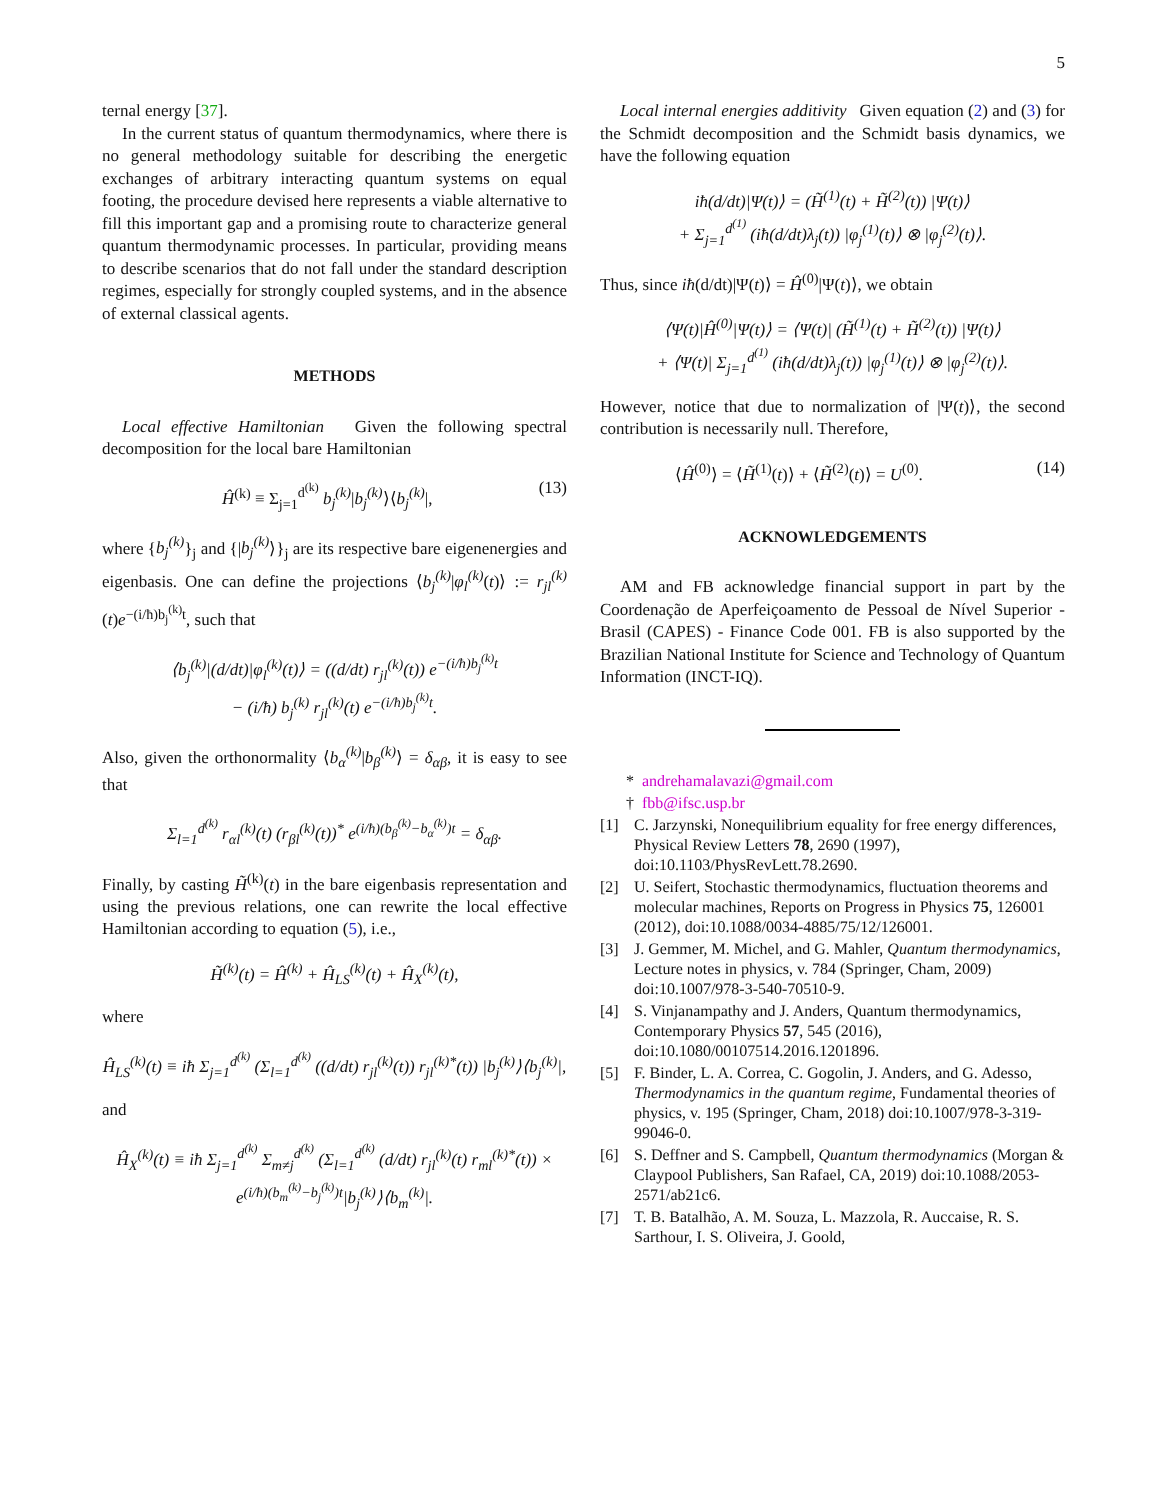5
ternal energy [37].
In the current status of quantum thermodynamics, where there is no general methodology suitable for describing the energetic exchanges of arbitrary interacting quantum systems on equal footing, the procedure devised here represents a viable alternative to fill this important gap and a promising route to characterize general quantum thermodynamic processes. In particular, providing means to describe scenarios that do not fall under the standard description regimes, especially for strongly coupled systems, and in the absence of external classical agents.
METHODS
Local effective Hamiltonian Given the following spectral decomposition for the local bare Hamiltonian
Ĥ<sup>(k)</sup> ≡ Σ<sub>j=1</sub><sup>d<sup>(k)</sup></sup> b<sub>j</sub><sup>(k)</sup>|b<sub>j</sub><sup>(k)</sup>⟩⟨b<sub>j</sub><sup>(k)</sup>|, (13)
where {b<sub>j</sub><sup>(k)</sup>}<sub>j</sub> and {|b<sub>j</sub><sup>(k)</sup>⟩}<sub>j</sub> are its respective bare eigenenergies and eigenbasis. One can define the projections ⟨b<sub>j</sub><sup>(k)</sup>|φ<sub>l</sub><sup>(k)</sup>(t)⟩ := r<sub>jl</sub><sup>(k)</sup>(t)e<sup>−(i/ħ)b<sub>j</sub><sup>(k)</sup>t</sup>, such that
⟨b<sub>j</sub><sup>(k)</sup>|(d/dt)|φ<sub>l</sub><sup>(k)</sup>(t)⟩ = ((d/dt) r<sub>jl</sub><sup>(k)</sup>(t)) e<sup>−(i/ħ)b<sub>j</sub><sup>(k)</sup>t</sup>
− (i/ħ) b<sub>j</sub><sup>(k)</sup> r<sub>jl</sub><sup>(k)</sup>(t) e<sup>−(i/ħ)b<sub>j</sub><sup>(k)</sup>t</sup>.
Also, given the orthonormality ⟨b<sub>α</sub><sup>(k)</sup>|b<sub>β</sub><sup>(k)</sup>⟩ = δ<sub>αβ</sub>, it is easy to see that
Σ<sub>l=1</sub><sup>d<sup>(k)</sup></sup> r<sub>αl</sub><sup>(k)</sup>(t) (r<sub>βl</sub><sup>(k)</sup>(t))<sup>*</sup> e<sup>(i/ħ)(b<sub>β</sub><sup>(k)</sup>−b<sub>α</sub><sup>(k)</sup>)t</sup> = δ<sub>αβ</sub>.
Finally, by casting H̃<sup>(k)</sup>(t) in the bare eigenbasis representation and using the previous relations, one can rewrite the local effective Hamiltonian according to equation (5), i.e.,
H̃<sup>(k)</sup>(t) = Ĥ<sup>(k)</sup> + Ĥ<sub>LS</sub><sup>(k)</sup>(t) + Ĥ<sub>X</sub><sup>(k)</sup>(t),
where
Ĥ<sub>LS</sub><sup>(k)</sup>(t) ≡ iħ Σ<sub>j=1</sub><sup>d<sup>(k)</sup></sup> (Σ<sub>l=1</sub><sup>d<sup>(k)</sup></sup> ((d/dt) r<sub>jl</sub><sup>(k)</sup>(t)) r<sub>jl</sub><sup>(k)*</sup>(t)) |b<sub>j</sub><sup>(k)</sup>⟩⟨b<sub>j</sub><sup>(k)</sup>|,
and
Ĥ<sub>X</sub><sup>(k)</sup>(t) ≡ iħ Σ<sub>j=1</sub><sup>d<sup>(k)</sup></sup> Σ<sub>m≠j</sub><sup>d<sup>(k)</sup></sup> (Σ<sub>l=1</sub><sup>d<sup>(k)</sup></sup> (d/dt) r<sub>jl</sub><sup>(k)</sup>(t) r<sub>ml</sub><sup>(k)*</sup>(t)) ×
e<sup>(i/ħ)(b<sub>m</sub><sup>(k)</sup>−b<sub>j</sub><sup>(k)</sup>)t</sup>|b<sub>j</sub><sup>(k)</sup>⟩⟨b<sub>m</sub><sup>(k)</sup>|.
Local internal energies additivity Given equation (2) and (3) for the Schmidt decomposition and the Schmidt basis dynamics, we have the following equation
iħ(d/dt)|Ψ(t)⟩ = (H̃<sup>(1)</sup>(t) + H̃<sup>(2)</sup>(t)) |Ψ(t)⟩
+ Σ<sub>j=1</sub><sup>d<sup>(1)</sup></sup> (iħ(d/dt)λ<sub>j</sub>(t)) |φ<sub>j</sub><sup>(1)</sup>(t)⟩ ⊗ |φ<sub>j</sub><sup>(2)</sup>(t)⟩.
Thus, since iħ(d/dt)|Ψ(t)⟩ = Ĥ<sup>(0)</sup>|Ψ(t)⟩, we obtain
⟨Ψ(t)|Ĥ<sup>(0)</sup>|Ψ(t)⟩ = ⟨Ψ(t)| (H̃<sup>(1)</sup>(t) + H̃<sup>(2)</sup>(t)) |Ψ(t)⟩
+ ⟨Ψ(t)| Σ<sub>j=1</sub><sup>d<sup>(1)</sup></sup> (iħ(d/dt)λ<sub>j</sub>(t)) |φ<sub>j</sub><sup>(1)</sup>(t)⟩ ⊗ |φ<sub>j</sub><sup>(2)</sup>(t)⟩.
However, notice that due to normalization of |Ψ(t)⟩, the second contribution is necessarily null. Therefore,
⟨Ĥ<sup>(0)</sup>⟩ = ⟨H̃<sup>(1)</sup>(t)⟩ + ⟨H̃<sup>(2)</sup>(t)⟩ = U<sup>(0)</sup>. (14)
ACKNOWLEDGEMENTS
AM and FB acknowledge financial support in part by the Coordenação de Aperfeiçoamento de Pessoal de Nível Superior - Brasil (CAPES) - Finance Code 001. FB is also supported by the Brazilian National Institute for Science and Technology of Quantum Information (INCT-IQ).
* andrehamalavazi@gmail.com
† fbb@ifsc.usp.br
[1] C. Jarzynski, Nonequilibrium equality for free energy differences, Physical Review Letters 78, 2690 (1997), doi:10.1103/PhysRevLett.78.2690.
[2] U. Seifert, Stochastic thermodynamics, fluctuation theorems and molecular machines, Reports on Progress in Physics 75, 126001 (2012), doi:10.1088/0034-4885/75/12/126001.
[3] J. Gemmer, M. Michel, and G. Mahler, Quantum thermodynamics, Lecture notes in physics, v. 784 (Springer, Cham, 2009) doi:10.1007/978-3-540-70510-9.
[4] S. Vinjanampathy and J. Anders, Quantum thermodynamics, Contemporary Physics 57, 545 (2016), doi:10.1080/00107514.2016.1201896.
[5] F. Binder, L. A. Correa, C. Gogolin, J. Anders, and G. Adesso, Thermodynamics in the quantum regime, Fundamental theories of physics, v. 195 (Springer, Cham, 2018) doi:10.1007/978-3-319-99046-0.
[6] S. Deffner and S. Campbell, Quantum thermodynamics (Morgan & Claypool Publishers, San Rafael, CA, 2019) doi:10.1088/2053-2571/ab21c6.
[7] T. B. Batalhão, A. M. Souza, L. Mazzola, R. Auccaise, R. S. Sarthour, I. S. Oliveira, J. Goold,